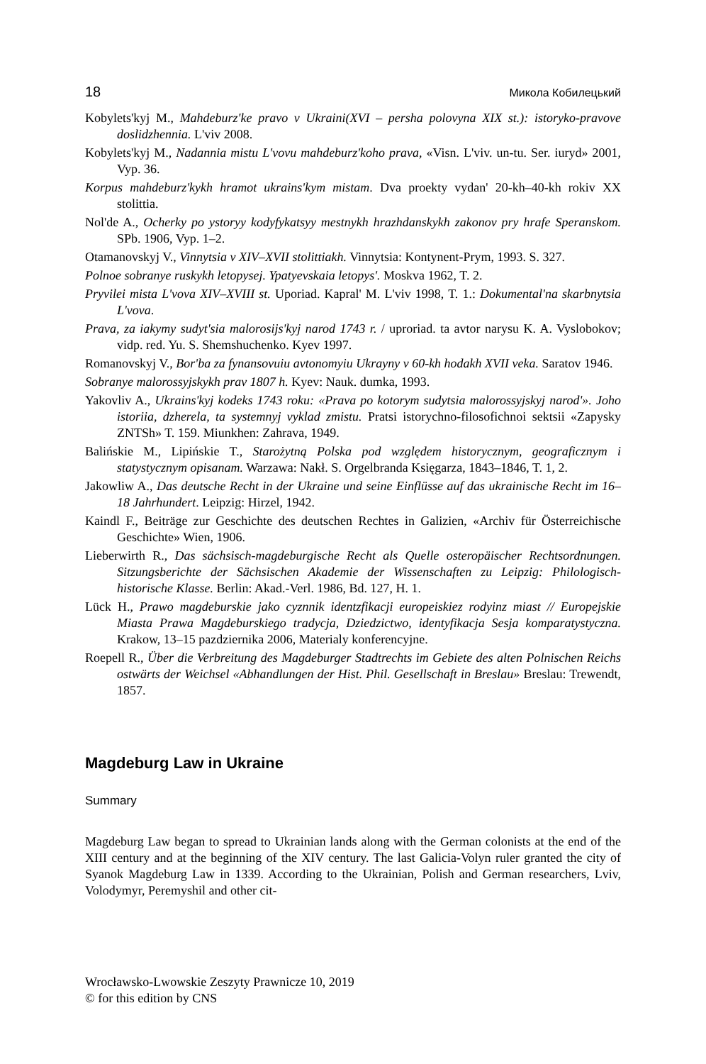18 Микола Кобилецький
Kobylets'kyj M., Mahdeburz'ke pravo v Ukraini(XVI – persha polovyna XIX st.): istoryko-pravove doslidzhennia. L'viv 2008.
Kobylets'kyj M., Nadannia mistu L'vovu mahdeburz'koho prava, «Visn. L'viv. un-tu. Ser. iuryd» 2001, Vyp. 36.
Korpus mahdeburz'kykh hramot ukrains'kym mistam. Dva proekty vydan' 20-kh–40-kh rokiv XX stolittia.
Nol'de A., Ocherky po ystoryy kodyfykatsyy mestnykh hrazhdanskykh zakonov pry hrafe Speranskom. SPb. 1906, Vyp. 1–2.
Otamanovskyj V., Vinnytsia v XIV–XVII stolittiakh. Vinnytsia: Kontynent-Prym, 1993. S. 327.
Polnoe sobranye ruskykh letopysej. Ypatyevskaia letopys'. Moskva 1962, T. 2.
Pryvilei mista L'vova XIV–XVIII st. Uporiad. Kapral' M. L'viv 1998, T. 1.: Dokumental'na skarbnytsia L'vova.
Prava, za iakymy sudyt'sia malorosijs'kyj narod 1743 r. / uproriad. ta avtor narysu K. A. Vyslobokov; vidp. red. Yu. S. Shemshuchenko. Kyev 1997.
Romanovskyj V., Bor'ba za fynansovuiu avtonomyiu Ukrayny v 60-kh hodakh XVII veka. Saratov 1946.
Sobranye malorossyjskykh prav 1807 h. Kyev: Nauk. dumka, 1993.
Yakovliv A., Ukrains'kyj kodeks 1743 roku: «Prava po kotorym sudytsia malorossyjskyj narod'». Joho istoriia, dzherela, ta systemnyj vyklad zmistu. Pratsi istorychno-filosofichnoi sektsii «Zapysky ZNTSh» T. 159. Miunkhen: Zahrava, 1949.
Balińskie M., Lipińskie T., Starożytną Polska pod względem historycznym, geograficznym i statystycznym opisanam. Warzawa: Nakł. S. Orgelbranda Księgarza, 1843–1846, T. 1, 2.
Jakowliw A., Das deutsche Recht in der Ukraine und seine Einflüsse auf das ukrainische Recht im 16–18 Jahrhundert. Leipzig: Hirzel, 1942.
Kaindl F., Beiträge zur Geschichte des deutschen Rechtes in Galizien, «Archiv für Österreichische Geschichte» Wien, 1906.
Lieberwirth R., Das sächsisch-magdeburgische Recht als Quelle osteropäischer Rechtsordnungen. Sitzungsberichte der Sächsischen Akademie der Wissenschaften zu Leipzig: Philologisch-historische Klasse. Berlin: Akad.-Verl. 1986, Bd. 127, H. 1.
Lück H., Prawo magdeburskie jako cyznnik identzfikacji europeiskiez rodyinz miast // Europejskie Miasta Prawa Magdeburskiego tradycja, Dziedzictwo, identyfikacja Sesja komparatystyczna. Krakow, 13–15 pazdziernika 2006, Materialy konferencyjne.
Roepell R., Über die Verbreitung des Magdeburger Stadtrechts im Gebiete des alten Polnischen Reichs ostwärts der Weichsel «Abhandlungen der Hist. Phil. Gesellschaft in Breslau» Breslau: Trewendt, 1857.
Magdeburg Law in Ukraine
Summary
Magdeburg Law began to spread to Ukrainian lands along with the German colonists at the end of the XIII century and at the beginning of the XIV century. The last Galicia-Volyn ruler granted the city of Syanok Magdeburg Law in 1339. According to the Ukrainian, Polish and German researchers, Lviv, Volodymyr, Peremyshil and other cit-
Wrocławsko-Lwowskie Zeszyty Prawnicze 10, 2019
© for this edition by CNS